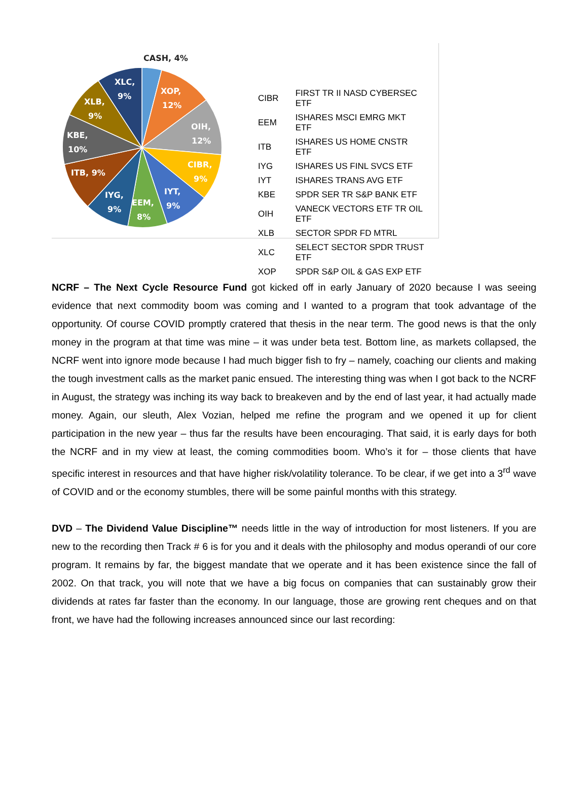CASH, 4%
XOP,
12%
OIH,
12%
CIBR,
9%
IYT,
9%
EEM,
8%
IYG,
9%
ITB, 9%
KBE,
10%
XLB,
9%
XLC,
9%
| CIBR | FIRST TR II NASD CYBERSEC ETF |
| EEM | ISHARES MSCI EMRG MKT ETF |
| ITB | ISHARES US HOME CNSTR ETF |
| IYG | ISHARES US FINL SVCS ETF |
| IYT | ISHARES TRANS AVG ETF |
| KBE | SPDR SER TR S&P BANK ETF |
| OIH | VANECK VECTORS ETF TR OIL ETF |
| XLB | SECTOR SPDR FD MTRL |
| XLC | SELECT SECTOR SPDR TRUST ETF |
| XOP | SPDR S&P OIL & GAS EXP ETF |
NCRF – The Next Cycle Resource Fund got kicked off in early January of 2020 because I was seeing evidence that next commodity boom was coming and I wanted to a program that took advantage of the opportunity. Of course COVID promptly cratered that thesis in the near term. The good news is that the only money in the program at that time was mine – it was under beta test. Bottom line, as markets collapsed, the NCRF went into ignore mode because I had much bigger fish to fry – namely, coaching our clients and making the tough investment calls as the market panic ensued. The interesting thing was when I got back to the NCRF in August, the strategy was inching its way back to breakeven and by the end of last year, it had actually made money. Again, our sleuth, Alex Vozian, helped me refine the program and we opened it up for client participation in the new year – thus far the results have been encouraging. That said, it is early days for both the NCRF and in my view at least, the coming commodities boom. Who’s it for – those clients that have specific interest in resources and that have higher risk/volatility tolerance. To be clear, if we get into a 3<sup>rd</sup> wave of COVID and or the economy stumbles, there will be some painful months with this strategy.
DVD – The Dividend Value Discipline™ needs little in the way of introduction for most listeners. If you are new to the recording then Track # 6 is for you and it deals with the philosophy and modus operandi of our core program. It remains by far, the biggest mandate that we operate and it has been existence since the fall of 2002. On that track, you will note that we have a big focus on companies that can sustainably grow their dividends at rates far faster than the economy. In our language, those are growing rent cheques and on that front, we have had the following increases announced since our last recording: